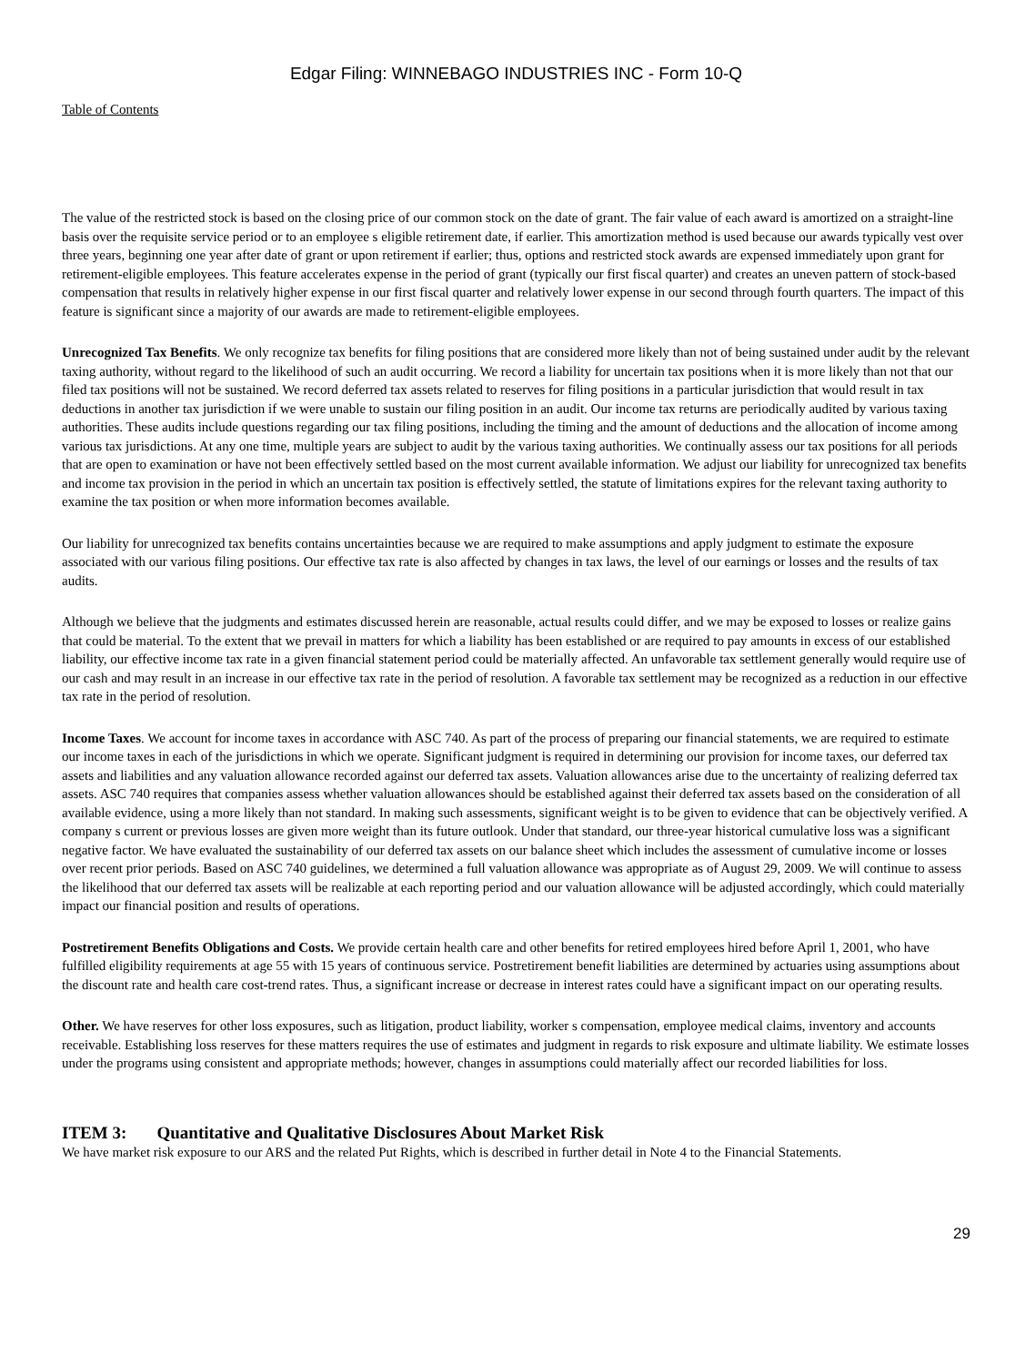Edgar Filing: WINNEBAGO INDUSTRIES INC - Form 10-Q
Table of Contents
The value of the restricted stock is based on the closing price of our common stock on the date of grant. The fair value of each award is amortized on a straight-line basis over the requisite service period or to an employee s eligible retirement date, if earlier. This amortization method is used because our awards typically vest over three years, beginning one year after date of grant or upon retirement if earlier; thus, options and restricted stock awards are expensed immediately upon grant for retirement-eligible employees. This feature accelerates expense in the period of grant (typically our first fiscal quarter) and creates an uneven pattern of stock-based compensation that results in relatively higher expense in our first fiscal quarter and relatively lower expense in our second through fourth quarters. The impact of this feature is significant since a majority of our awards are made to retirement-eligible employees.
Unrecognized Tax Benefits. We only recognize tax benefits for filing positions that are considered more likely than not of being sustained under audit by the relevant taxing authority, without regard to the likelihood of such an audit occurring. We record a liability for uncertain tax positions when it is more likely than not that our filed tax positions will not be sustained. We record deferred tax assets related to reserves for filing positions in a particular jurisdiction that would result in tax deductions in another tax jurisdiction if we were unable to sustain our filing position in an audit. Our income tax returns are periodically audited by various taxing authorities. These audits include questions regarding our tax filing positions, including the timing and the amount of deductions and the allocation of income among various tax jurisdictions. At any one time, multiple years are subject to audit by the various taxing authorities. We continually assess our tax positions for all periods that are open to examination or have not been effectively settled based on the most current available information. We adjust our liability for unrecognized tax benefits and income tax provision in the period in which an uncertain tax position is effectively settled, the statute of limitations expires for the relevant taxing authority to examine the tax position or when more information becomes available.
Our liability for unrecognized tax benefits contains uncertainties because we are required to make assumptions and apply judgment to estimate the exposure associated with our various filing positions. Our effective tax rate is also affected by changes in tax laws, the level of our earnings or losses and the results of tax audits.
Although we believe that the judgments and estimates discussed herein are reasonable, actual results could differ, and we may be exposed to losses or realize gains that could be material. To the extent that we prevail in matters for which a liability has been established or are required to pay amounts in excess of our established liability, our effective income tax rate in a given financial statement period could be materially affected. An unfavorable tax settlement generally would require use of our cash and may result in an increase in our effective tax rate in the period of resolution. A favorable tax settlement may be recognized as a reduction in our effective tax rate in the period of resolution.
Income Taxes. We account for income taxes in accordance with ASC 740. As part of the process of preparing our financial statements, we are required to estimate our income taxes in each of the jurisdictions in which we operate. Significant judgment is required in determining our provision for income taxes, our deferred tax assets and liabilities and any valuation allowance recorded against our deferred tax assets. Valuation allowances arise due to the uncertainty of realizing deferred tax assets. ASC 740 requires that companies assess whether valuation allowances should be established against their deferred tax assets based on the consideration of all available evidence, using a more likely than not standard. In making such assessments, significant weight is to be given to evidence that can be objectively verified. A company s current or previous losses are given more weight than its future outlook. Under that standard, our three-year historical cumulative loss was a significant negative factor. We have evaluated the sustainability of our deferred tax assets on our balance sheet which includes the assessment of cumulative income or losses over recent prior periods. Based on ASC 740 guidelines, we determined a full valuation allowance was appropriate as of August 29, 2009. We will continue to assess the likelihood that our deferred tax assets will be realizable at each reporting period and our valuation allowance will be adjusted accordingly, which could materially impact our financial position and results of operations.
Postretirement Benefits Obligations and Costs. We provide certain health care and other benefits for retired employees hired before April 1, 2001, who have fulfilled eligibility requirements at age 55 with 15 years of continuous service. Postretirement benefit liabilities are determined by actuaries using assumptions about the discount rate and health care cost-trend rates. Thus, a significant increase or decrease in interest rates could have a significant impact on our operating results.
Other. We have reserves for other loss exposures, such as litigation, product liability, worker s compensation, employee medical claims, inventory and accounts receivable. Establishing loss reserves for these matters requires the use of estimates and judgment in regards to risk exposure and ultimate liability. We estimate losses under the programs using consistent and appropriate methods; however, changes in assumptions could materially affect our recorded liabilities for loss.
ITEM 3: Quantitative and Qualitative Disclosures About Market Risk
We have market risk exposure to our ARS and the related Put Rights, which is described in further detail in Note 4 to the Financial Statements.
29